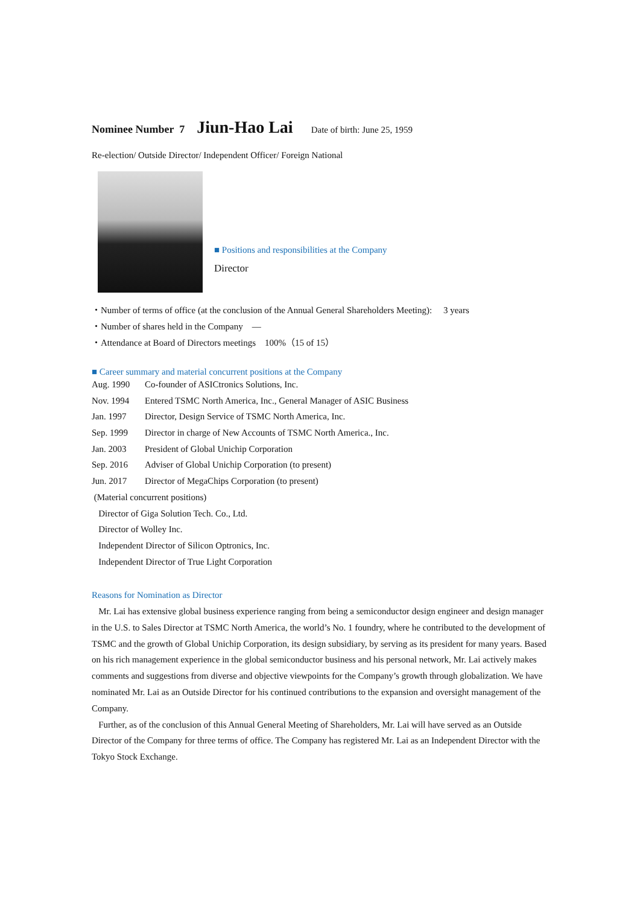Nominee Number 7 Jiun-Hao Lai Date of birth: June 25, 1959
Re-election/ Outside Director/ Independent Officer/ Foreign National
■ Positions and responsibilities at the Company
Director
・Number of terms of office (at the conclusion of the Annual General Shareholders Meeting): 3 years
・Number of shares held in the Company —
・Attendance at Board of Directors meetings 100%（15 of 15）
■ Career summary and material concurrent positions at the Company
| Aug. 1990 | Co-founder of ASICtronics Solutions, Inc. |
| Nov. 1994 | Entered TSMC North America, Inc., General Manager of ASIC Business |
| Jan. 1997 | Director, Design Service of TSMC North America, Inc. |
| Sep. 1999 | Director in charge of New Accounts of TSMC North America., Inc. |
| Jan. 2003 | President of Global Unichip Corporation |
| Sep. 2016 | Adviser of Global Unichip Corporation (to present) |
| Jun. 2017 | Director of MegaChips Corporation (to present) |
| (Material concurrent positions) | |
| Director of Giga Solution Tech. Co., Ltd. | |
| Director of Wolley Inc. | |
| Independent Director of Silicon Optronics, Inc. | |
| Independent Director of True Light Corporation | |
Reasons for Nomination as Director
Mr. Lai has extensive global business experience ranging from being a semiconductor design engineer and design manager in the U.S. to Sales Director at TSMC North America, the world’s No. 1 foundry, where he contributed to the development of TSMC and the growth of Global Unichip Corporation, its design subsidiary, by serving as its president for many years. Based on his rich management experience in the global semiconductor business and his personal network, Mr. Lai actively makes comments and suggestions from diverse and objective viewpoints for the Company’s growth through globalization. We have nominated Mr. Lai as an Outside Director for his continued contributions to the expansion and oversight management of the Company.
Further, as of the conclusion of this Annual General Meeting of Shareholders, Mr. Lai will have served as an Outside Director of the Company for three terms of office. The Company has registered Mr. Lai as an Independent Director with the Tokyo Stock Exchange.